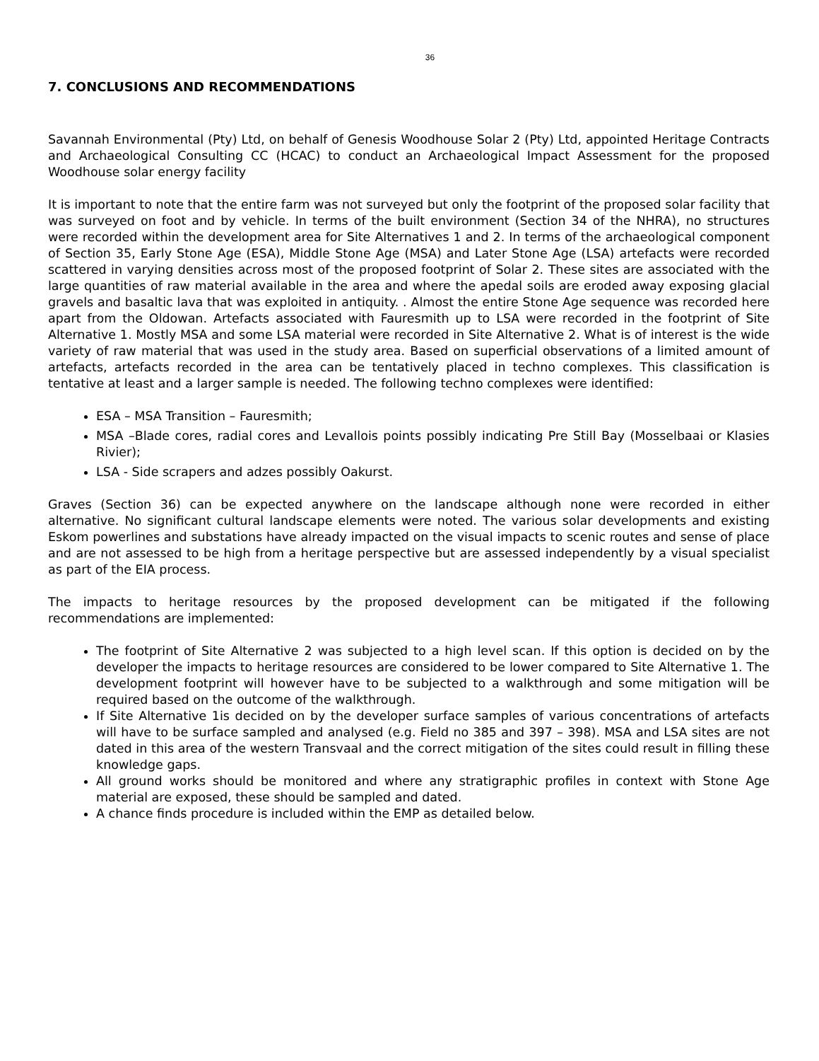36
7. CONCLUSIONS AND RECOMMENDATIONS
Savannah Environmental (Pty) Ltd, on behalf of Genesis Woodhouse Solar 2 (Pty) Ltd, appointed Heritage Contracts and Archaeological Consulting CC (HCAC) to conduct an Archaeological Impact Assessment for the proposed Woodhouse solar energy facility
It is important to note that the entire farm was not surveyed but only the footprint of the proposed solar facility that was surveyed on foot and by vehicle. In terms of the built environment (Section 34 of the NHRA), no structures were recorded within the development area for Site Alternatives 1 and 2. In terms of the archaeological component of Section 35, Early Stone Age (ESA), Middle Stone Age (MSA) and Later Stone Age (LSA) artefacts were recorded scattered in varying densities across most of the proposed footprint of Solar 2. These sites are associated with the large quantities of raw material available in the area and where the apedal soils are eroded away exposing glacial gravels and basaltic lava that was exploited in antiquity. . Almost the entire Stone Age sequence was recorded here apart from the Oldowan. Artefacts associated with Fauresmith up to LSA were recorded in the footprint of Site Alternative 1. Mostly MSA and some LSA material were recorded in Site Alternative 2. What is of interest is the wide variety of raw material that was used in the study area. Based on superficial observations of a limited amount of artefacts, artefacts recorded in the area can be tentatively placed in techno complexes. This classification is tentative at least and a larger sample is needed. The following techno complexes were identified:
ESA – MSA Transition – Fauresmith;
MSA –Blade cores, radial cores and Levallois points possibly indicating Pre Still Bay (Mosselbaai or Klasies Rivier);
LSA - Side scrapers and adzes possibly Oakurst.
Graves (Section 36) can be expected anywhere on the landscape although none were recorded in either alternative. No significant cultural landscape elements were noted. The various solar developments and existing Eskom powerlines and substations have already impacted on the visual impacts to scenic routes and sense of place and are not assessed to be high from a heritage perspective but are assessed independently by a visual specialist as part of the EIA process.
The impacts to heritage resources by the proposed development can be mitigated if the following recommendations are implemented:
The footprint of Site Alternative 2 was subjected to a high level scan. If this option is decided on by the developer the impacts to heritage resources are considered to be lower compared to Site Alternative 1. The development footprint will however have to be subjected to a walkthrough and some mitigation will be required based on the outcome of the walkthrough.
If Site Alternative 1is decided on by the developer surface samples of various concentrations of artefacts will have to be surface sampled and analysed (e.g. Field no 385 and 397 – 398). MSA and LSA sites are not dated in this area of the western Transvaal and the correct mitigation of the sites could result in filling these knowledge gaps.
All ground works should be monitored and where any stratigraphic profiles in context with Stone Age material are exposed, these should be sampled and dated.
A chance finds procedure is included within the EMP as detailed below.